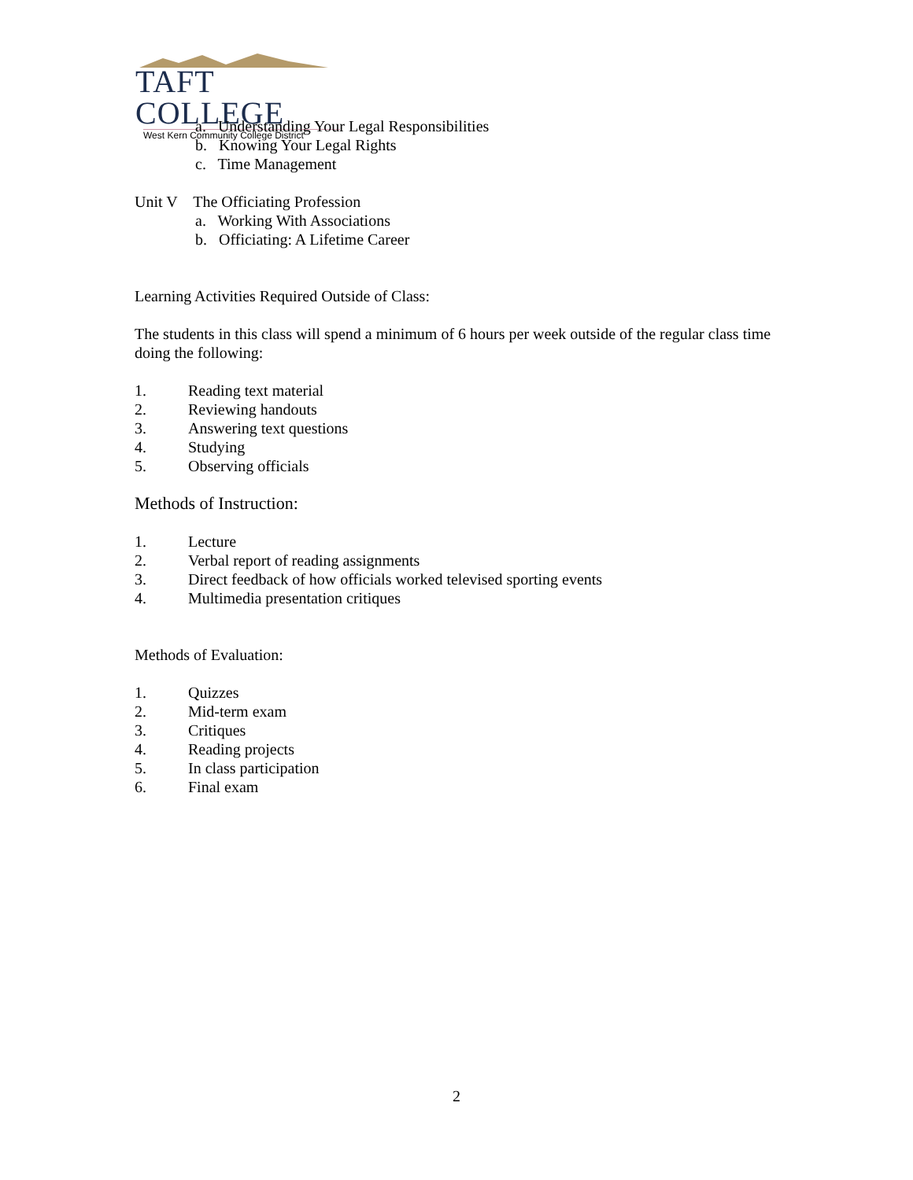TAFT COLLEGE
West Kern Community College District
a. Understanding Your Legal Responsibilities
b. Knowing Your Legal Rights
c. Time Management
Unit V The Officiating Profession
a. Working With Associations
b. Officiating: A Lifetime Career
Learning Activities Required Outside of Class:
The students in this class will spend a minimum of 6 hours per week outside of the regular class time doing the following:
1. Reading text material
2. Reviewing handouts
3. Answering text questions
4. Studying
5. Observing officials
Methods of Instruction:
1. Lecture
2. Verbal report of reading assignments
3. Direct feedback of how officials worked televised sporting events
4. Multimedia presentation critiques
Methods of Evaluation:
1. Quizzes
2. Mid-term exam
3. Critiques
4. Reading projects
5. In class participation
6. Final exam
2